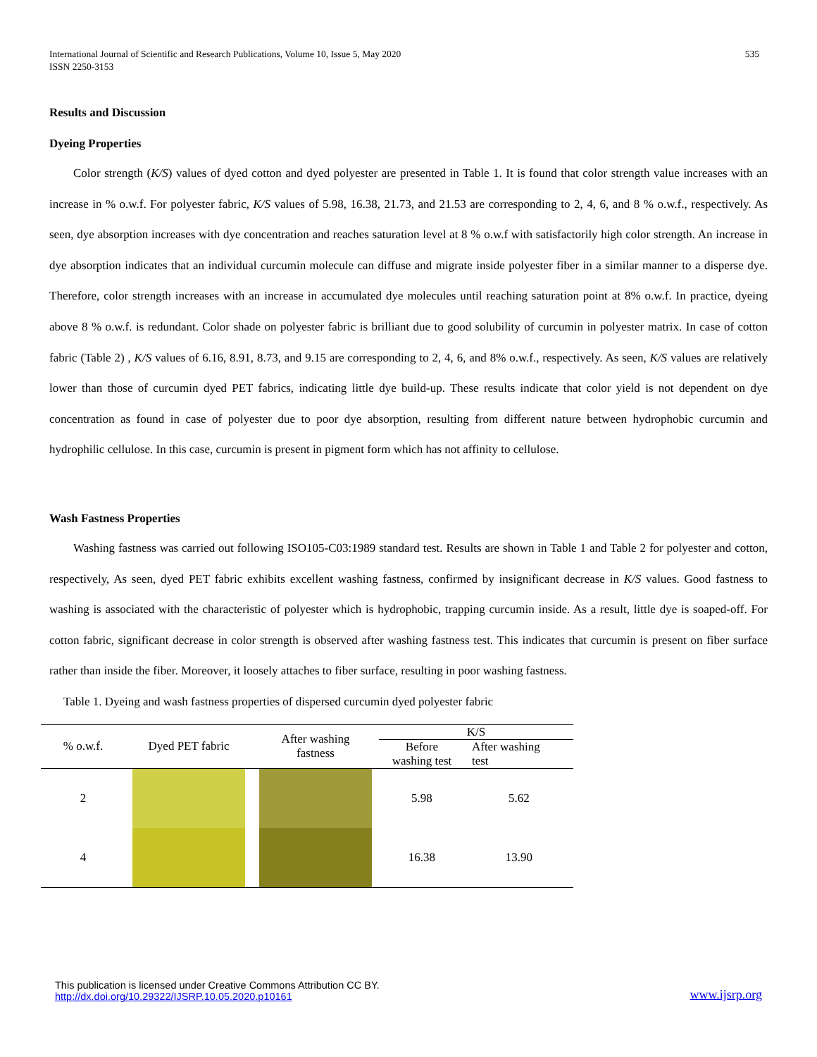International Journal of Scientific and Research Publications, Volume 10, Issue 5, May 2020
ISSN 2250-3153
535
Results and Discussion
Dyeing Properties
Color strength (K/S) values of dyed cotton and dyed polyester are presented in Table 1. It is found that color strength value increases with an increase in % o.w.f. For polyester fabric, K/S values of 5.98, 16.38, 21.73, and 21.53 are corresponding to 2, 4, 6, and 8 % o.w.f., respectively. As seen, dye absorption increases with dye concentration and reaches saturation level at 8 % o.w.f with satisfactorily high color strength. An increase in dye absorption indicates that an individual curcumin molecule can diffuse and migrate inside polyester fiber in a similar manner to a disperse dye. Therefore, color strength increases with an increase in accumulated dye molecules until reaching saturation point at 8% o.w.f. In practice, dyeing above 8 % o.w.f. is redundant. Color shade on polyester fabric is brilliant due to good solubility of curcumin in polyester matrix. In case of cotton fabric (Table 2) , K/S values of 6.16, 8.91, 8.73, and 9.15 are corresponding to 2, 4, 6, and 8% o.w.f., respectively. As seen, K/S values are relatively lower than those of curcumin dyed PET fabrics, indicating little dye build-up. These results indicate that color yield is not dependent on dye concentration as found in case of polyester due to poor dye absorption, resulting from different nature between hydrophobic curcumin and hydrophilic cellulose. In this case, curcumin is present in pigment form which has not affinity to cellulose.
Wash Fastness Properties
Washing fastness was carried out following ISO105-C03:1989 standard test. Results are shown in Table 1 and Table 2 for polyester and cotton, respectively, As seen, dyed PET fabric exhibits excellent washing fastness, confirmed by insignificant decrease in K/S values. Good fastness to washing is associated with the characteristic of polyester which is hydrophobic, trapping curcumin inside. As a result, little dye is soaped-off. For cotton fabric, significant decrease in color strength is observed after washing fastness test. This indicates that curcumin is present on fiber surface rather than inside the fiber. Moreover, it loosely attaches to fiber surface, resulting in poor washing fastness.
Table 1. Dyeing and wash fastness properties of dispersed curcumin dyed polyester fabric
| % o.w.f. | Dyed PET fabric | After washing fastness | K/S | |
| --- | --- | --- | --- | --- |
| | | | Before washing test | After washing test |
| 2 | | | 5.98 | 5.62 |
| 4 | | | 16.38 | 13.90 |
This publication is licensed under Creative Commons Attribution CC BY.
http://dx.doi.org/10.29322/IJSRP.10.05.2020.p10161
www.ijsrp.org